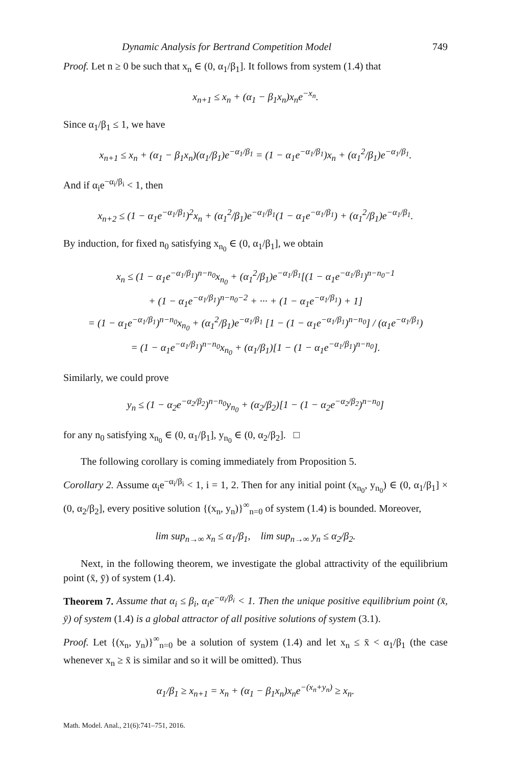Dynamic Analysis for Bertrand Competition Model 749
Proof. Let n ≥ 0 be such that x<sub>n</sub> ∈ (0, α<sub>1</sub>/β<sub>1</sub>]. It follows from system (1.4) that
x<sub>n+1</sub> ≤ x<sub>n</sub> + (α<sub>1</sub> − β<sub>1</sub>x<sub>n</sub>)x<sub>n</sub>e<sup>−x<sub>n</sub></sup>.
Since α<sub>1</sub>/β<sub>1</sub> ≤ 1, we have
x<sub>n+1</sub> ≤ x<sub>n</sub> + (α<sub>1</sub> − β<sub>1</sub>x<sub>n</sub>)(α<sub>1</sub>/β<sub>1</sub>)e<sup>−α<sub>1</sub>/β<sub>1</sub></sup> = (1 − α<sub>1</sub>e<sup>−α<sub>1</sub>/β<sub>1</sub></sup>)x<sub>n</sub> + (α<sub>1</sub><sup>2</sup>/β<sub>1</sub>)e<sup>−α<sub>1</sub>/β<sub>1</sub></sup>.
And if α<sub>i</sub>e<sup>−α<sub>i</sub>/β<sub>i</sub></sup> < 1, then
x<sub>n+2</sub> ≤ (1 − α<sub>1</sub>e<sup>−α<sub>1</sub>/β<sub>1</sub></sup>)<sup>2</sup>x<sub>n</sub> + (α<sub>1</sub><sup>2</sup>/β<sub>1</sub>)e<sup>−α<sub>1</sub>/β<sub>1</sub></sup>(1 − α<sub>1</sub>e<sup>−α<sub>1</sub>/β<sub>1</sub></sup>) + (α<sub>1</sub><sup>2</sup>/β<sub>1</sub>)e<sup>−α<sub>1</sub>/β<sub>1</sub></sup>.
By induction, for fixed n<sub>0</sub> satisfying x<sub>n<sub>0</sub></sub> ∈ (0, α<sub>1</sub>/β<sub>1</sub>], we obtain
x<sub>n</sub> ≤ (1 − α<sub>1</sub>e<sup>−α<sub>1</sub>/β<sub>1</sub></sup>)<sup>n−n<sub>0</sub></sup>x<sub>n<sub>0</sub></sub> + (α<sub>1</sub><sup>2</sup>/β<sub>1</sub>)e<sup>−α<sub>1</sub>/β<sub>1</sub></sup>[(1 − α<sub>1</sub>e<sup>−α<sub>1</sub>/β<sub>1</sub></sup>)<sup>n−n<sub>0</sub>−1</sup>
+ (1 − α<sub>1</sub>e<sup>−α<sub>1</sub>/β<sub>1</sub></sup>)<sup>n−n<sub>0</sub>−2</sup> + ··· + (1 − α<sub>1</sub>e<sup>−α<sub>1</sub>/β<sub>1</sub></sup>) + 1]
= (1 − α<sub>1</sub>e<sup>−α<sub>1</sub>/β<sub>1</sub></sup>)<sup>n−n<sub>0</sub></sup>x<sub>n<sub>0</sub></sub> + (α<sub>1</sub><sup>2</sup>/β<sub>1</sub>)e<sup>−α<sub>1</sub>/β<sub>1</sub></sup> [1 − (1 − α<sub>1</sub>e<sup>−α<sub>1</sub>/β<sub>1</sub></sup>)<sup>n−n<sub>0</sub></sup>] / (α<sub>1</sub>e<sup>−α<sub>1</sub>/β<sub>1</sub></sup>)
= (1 − α<sub>1</sub>e<sup>−α<sub>1</sub>/β<sub>1</sub></sup>)<sup>n−n<sub>0</sub></sup>x<sub>n<sub>0</sub></sub> + (α<sub>1</sub>/β<sub>1</sub>)[1 − (1 − α<sub>1</sub>e<sup>−α<sub>1</sub>/β<sub>1</sub></sup>)<sup>n−n<sub>0</sub></sup>].
Similarly, we could prove
y<sub>n</sub> ≤ (1 − α<sub>2</sub>e<sup>−α<sub>2</sub>/β<sub>2</sub></sup>)<sup>n−n<sub>0</sub></sup>y<sub>n<sub>0</sub></sub> + (α<sub>2</sub>/β<sub>2</sub>)[1 − (1 − α<sub>2</sub>e<sup>−α<sub>2</sub>/β<sub>2</sub></sup>)<sup>n−n<sub>0</sub></sup>]
for any n<sub>0</sub> satisfying x<sub>n<sub>0</sub></sub> ∈ (0, α<sub>1</sub>/β<sub>1</sub>], y<sub>n<sub>0</sub></sub> ∈ (0, α<sub>2</sub>/β<sub>2</sub>]. □
The following corollary is coming immediately from Proposition 5.
Corollary 2. Assume α<sub>i</sub>e<sup>−α<sub>i</sub>/β<sub>i</sub></sup> < 1, i = 1, 2. Then for any initial point (x<sub>n<sub>0</sub></sub>, y<sub>n<sub>0</sub></sub>) ∈ (0, α<sub>1</sub>/β<sub>1</sub>] × (0, α<sub>2</sub>/β<sub>2</sub>], every positive solution {(x<sub>n</sub>, y<sub>n</sub>)}<sup>∞</sup><sub>n=0</sub> of system (1.4) is bounded. Moreover,
lim sup<sub>n→∞</sub> x<sub>n</sub> ≤ α<sub>1</sub>/β<sub>1</sub>, lim sup<sub>n→∞</sub> y<sub>n</sub> ≤ α<sub>2</sub>/β<sub>2</sub>.
Next, in the following theorem, we investigate the global attractivity of the equilibrium point (x̄, ȳ) of system (1.4).
Theorem 7. Assume that α<sub>i</sub> ≤ β<sub>i</sub>, α<sub>i</sub>e<sup>−α<sub>i</sub>/β<sub>i</sub></sup> < 1. Then the unique positive equilibrium point (x̄, ȳ) of system (1.4) is a global attractor of all positive solutions of system (3.1).
Proof. Let {(x<sub>n</sub>, y<sub>n</sub>)}<sup>∞</sup><sub>n=0</sub> be a solution of system (1.4) and let x<sub>n</sub> ≤ x̄ < α<sub>1</sub>/β<sub>1</sub> (the case whenever x<sub>n</sub> ≥ x̄ is similar and so it will be omitted). Thus
α<sub>1</sub>/β<sub>1</sub> ≥ x<sub>n+1</sub> = x<sub>n</sub> + (α<sub>1</sub> − β<sub>1</sub>x<sub>n</sub>)x<sub>n</sub>e<sup>−(x<sub>n</sub>+y<sub>n</sub>)</sup> ≥ x<sub>n</sub>.
Math. Model. Anal., 21(6):741–751, 2016.